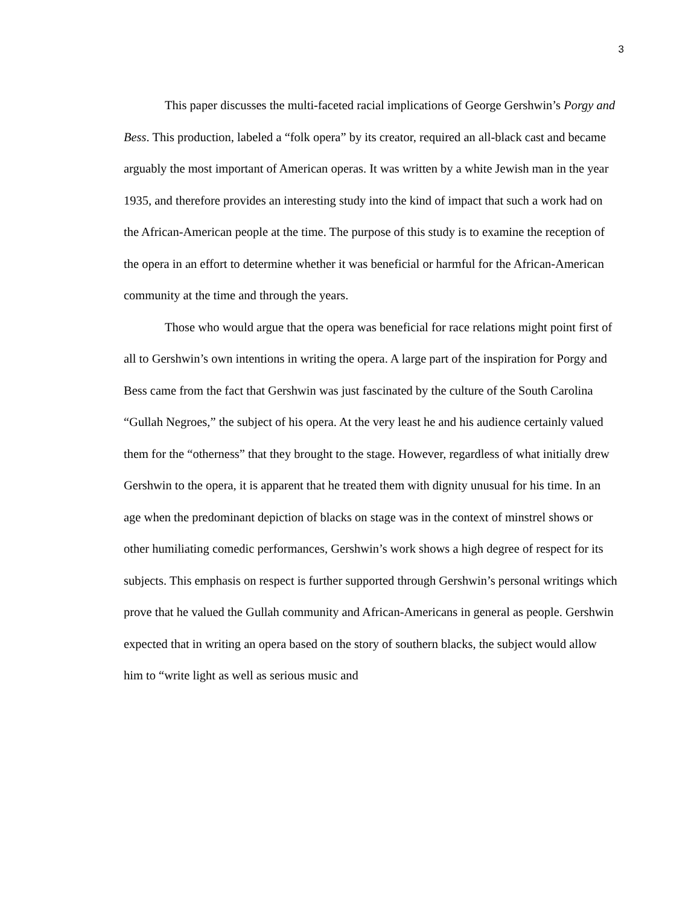3
This paper discusses the multi-faceted racial implications of George Gershwin’s Porgy and Bess. This production, labeled a “folk opera” by its creator, required an all-black cast and became arguably the most important of American operas. It was written by a white Jewish man in the year 1935, and therefore provides an interesting study into the kind of impact that such a work had on the African-American people at the time. The purpose of this study is to examine the reception of the opera in an effort to determine whether it was beneficial or harmful for the African-American community at the time and through the years.
Those who would argue that the opera was beneficial for race relations might point first of all to Gershwin’s own intentions in writing the opera. A large part of the inspiration for Porgy and Bess came from the fact that Gershwin was just fascinated by the culture of the South Carolina “Gullah Negroes,” the subject of his opera. At the very least he and his audience certainly valued them for the “otherness” that they brought to the stage. However, regardless of what initially drew Gershwin to the opera, it is apparent that he treated them with dignity unusual for his time. In an age when the predominant depiction of blacks on stage was in the context of minstrel shows or other humiliating comedic performances, Gershwin’s work shows a high degree of respect for its subjects. This emphasis on respect is further supported through Gershwin’s personal writings which prove that he valued the Gullah community and African-Americans in general as people. Gershwin expected that in writing an opera based on the story of southern blacks, the subject would allow him to “write light as well as serious music and